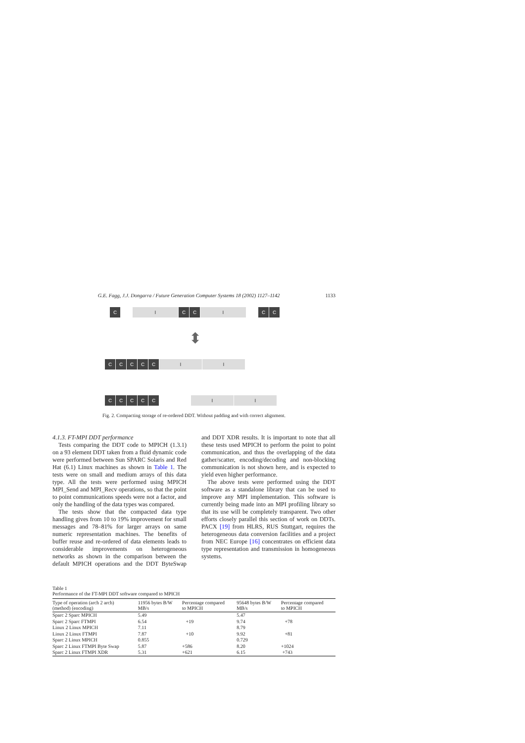G.E. Fagg, J.J. Dongarra / Future Generation Computer Systems 18 (2002) 1127–1142 1133
C I C C I C C
⬍
C C C C C I I
C C C C C I I
Fig. 2. Compacting storage of re-ordered DDT. Without padding and with correct alignment.
4.1.3. FT-MPI DDT performance
Tests comparing the DDT code to MPICH (1.3.1) on a 93 element DDT taken from a fluid dynamic code were performed between Sun SPARC Solaris and Red Hat (6.1) Linux machines as shown in Table 1. The tests were on small and medium arrays of this data type. All the tests were performed using MPICH MPI_Send and MPI_Recv operations, so that the point to point communications speeds were not a factor, and only the handling of the data types was compared.
The tests show that the compacted data type handling gives from 10 to 19% improvement for small messages and 78–81% for larger arrays on same numeric representation machines. The benefits of buffer reuse and re-ordered of data elements leads to considerable improvements on heterogeneous networks as shown in the comparison between the default MPICH operations and the DDT ByteSwap and DDT XDR results. It is important to note that all these tests used MPICH to perform the point to point communication, and thus the overlapping of the data gather/scatter, encoding/decoding and non-blocking communication is not shown here, and is expected to yield even higher performance.
The above tests were performed using the DDT software as a standalone library that can be used to improve any MPI implementation. This software is currently being made into an MPI profiling library so that its use will be completely transparent. Two other efforts closely parallel this section of work on DDTs. PACX [19] from HLRS, RUS Stuttgart, requires the heterogeneous data conversion facilities and a project from NEC Europe [16] concentrates on efficient data type representation and transmission in homogeneous systems.
Table 1
Performance of the FT-MPI DDT software compared to MPICH
| Type of operation (arch 2 arch) (method) (encoding) | 11956 bytes B/W MB/s | Percentage compared to MPICH | 95648 bytes B/W MB/s | Percentage compared to MPICH |
| --- | --- | --- | --- | --- |
| Sparc 2 Sparc MPICH | 5.49 | | 5.47 | |
| Sparc 2 Sparc FTMPI | 6.54 | +19 | 9.74 | +78 |
| Linux 2 Linux MPICH | 7.11 | | 8.79 | |
| Linux 2 Linux FTMPI | 7.87 | +10 | 9.92 | +81 |
| Sparc 2 Linux MPICH | 0.855 | | 0.729 | |
| Sparc 2 Linux FTMPI Byte Swap | 5.87 | +586 | 8.20 | +1024 |
| Sparc 2 Linux FTMPI XDR | 5.31 | +621 | 6.15 | +743 |